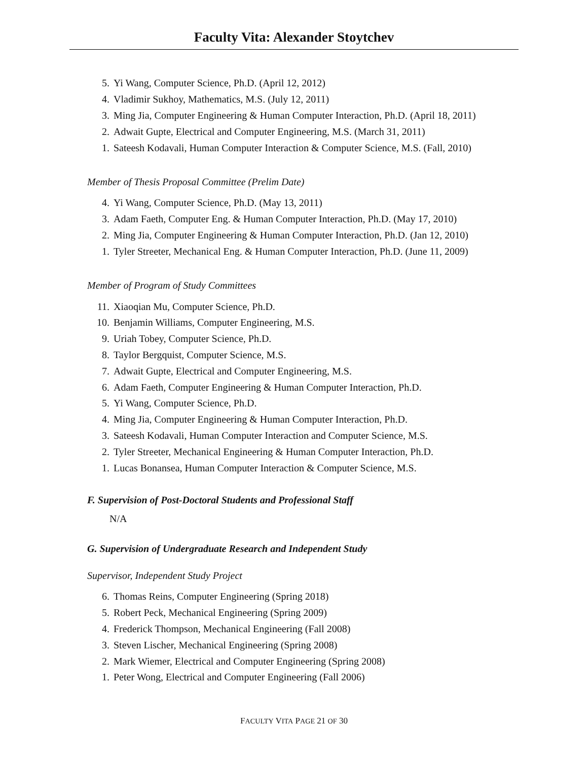Faculty Vita: Alexander Stoytchev
5. Yi Wang, Computer Science, Ph.D. (April 12, 2012)
4. Vladimir Sukhoy, Mathematics, M.S. (July 12, 2011)
3. Ming Jia, Computer Engineering & Human Computer Interaction, Ph.D. (April 18, 2011)
2. Adwait Gupte, Electrical and Computer Engineering, M.S. (March 31, 2011)
1. Sateesh Kodavali, Human Computer Interaction & Computer Science, M.S. (Fall, 2010)
Member of Thesis Proposal Committee (Prelim Date)
4. Yi Wang, Computer Science, Ph.D. (May 13, 2011)
3. Adam Faeth, Computer Eng. & Human Computer Interaction, Ph.D. (May 17, 2010)
2. Ming Jia, Computer Engineering & Human Computer Interaction, Ph.D. (Jan 12, 2010)
1. Tyler Streeter, Mechanical Eng. & Human Computer Interaction, Ph.D. (June 11, 2009)
Member of Program of Study Committees
11. Xiaoqian Mu, Computer Science, Ph.D.
10. Benjamin Williams, Computer Engineering, M.S.
9. Uriah Tobey, Computer Science, Ph.D.
8. Taylor Bergquist, Computer Science, M.S.
7. Adwait Gupte, Electrical and Computer Engineering, M.S.
6. Adam Faeth, Computer Engineering & Human Computer Interaction, Ph.D.
5. Yi Wang, Computer Science, Ph.D.
4. Ming Jia, Computer Engineering & Human Computer Interaction, Ph.D.
3. Sateesh Kodavali, Human Computer Interaction and Computer Science, M.S.
2. Tyler Streeter, Mechanical Engineering & Human Computer Interaction, Ph.D.
1. Lucas Bonansea, Human Computer Interaction & Computer Science, M.S.
F. Supervision of Post-Doctoral Students and Professional Staff
N/A
G. Supervision of Undergraduate Research and Independent Study
Supervisor, Independent Study Project
6. Thomas Reins, Computer Engineering (Spring 2018)
5. Robert Peck, Mechanical Engineering (Spring 2009)
4. Frederick Thompson, Mechanical Engineering (Fall 2008)
3. Steven Lischer, Mechanical Engineering (Spring 2008)
2. Mark Wiemer, Electrical and Computer Engineering (Spring 2008)
1. Peter Wong, Electrical and Computer Engineering (Fall 2006)
FACULTY VITA PAGE 21 OF 30